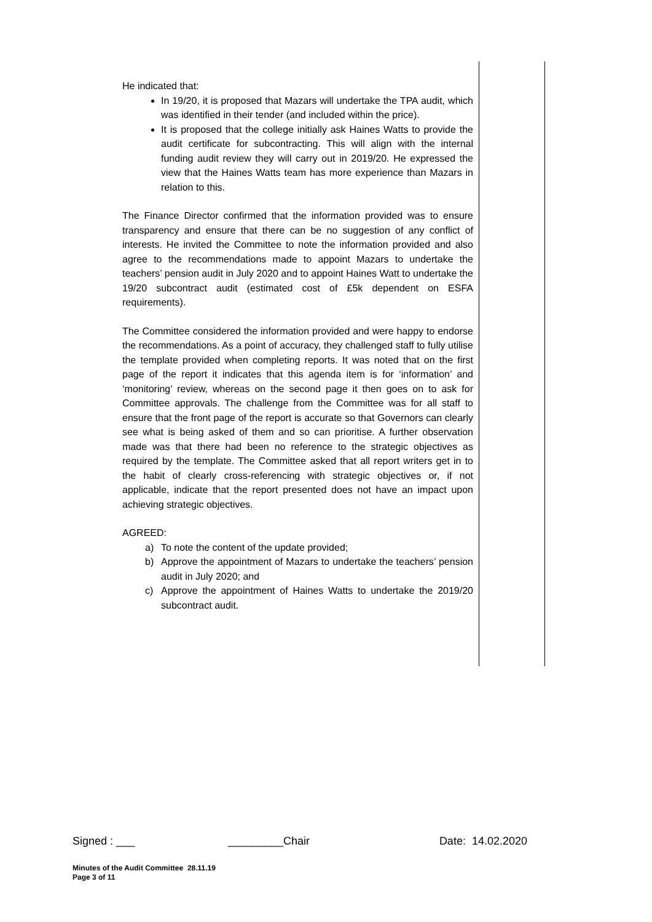He indicated that:
In 19/20, it is proposed that Mazars will undertake the TPA audit, which was identified in their tender (and included within the price).
It is proposed that the college initially ask Haines Watts to provide the audit certificate for subcontracting. This will align with the internal funding audit review they will carry out in 2019/20. He expressed the view that the Haines Watts team has more experience than Mazars in relation to this.
The Finance Director confirmed that the information provided was to ensure transparency and ensure that there can be no suggestion of any conflict of interests. He invited the Committee to note the information provided and also agree to the recommendations made to appoint Mazars to undertake the teachers’ pension audit in July 2020 and to appoint Haines Watt to undertake the 19/20 subcontract audit (estimated cost of £5k dependent on ESFA requirements).
The Committee considered the information provided and were happy to endorse the recommendations. As a point of accuracy, they challenged staff to fully utilise the template provided when completing reports. It was noted that on the first page of the report it indicates that this agenda item is for ‘information’ and ‘monitoring’ review, whereas on the second page it then goes on to ask for Committee approvals. The challenge from the Committee was for all staff to ensure that the front page of the report is accurate so that Governors can clearly see what is being asked of them and so can prioritise. A further observation made was that there had been no reference to the strategic objectives as required by the template. The Committee asked that all report writers get in to the habit of clearly cross-referencing with strategic objectives or, if not applicable, indicate that the report presented does not have an impact upon achieving strategic objectives.
AGREED:
a) To note the content of the update provided;
b) Approve the appointment of Mazars to undertake the teachers’ pension audit in July 2020; and
c) Approve the appointment of Haines Watts to undertake the 2019/20 subcontract audit.
Signed : ___ _________Chair Date: 14.02.2020
Minutes of the Audit Committee 28.11.19
Page 3 of 11